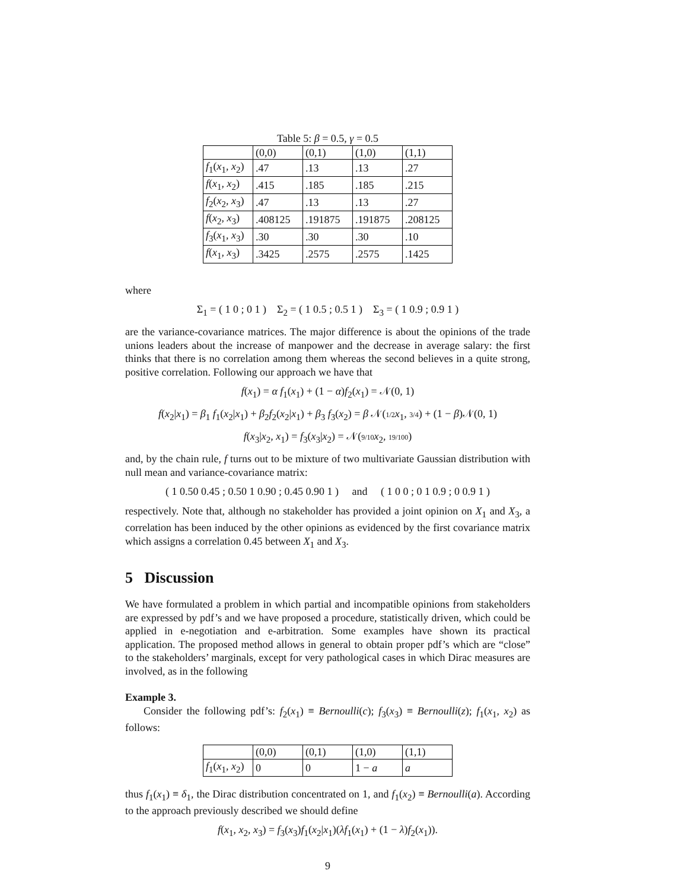Table 5: β = 0.5, γ = 0.5
| | (0,0) | (0,1) | (1,0) | (1,1) |
| --- | --- | --- | --- | --- |
| f<sub>1</sub>( x<sub>1</sub>, x<sub>2</sub>) | .47 | .13 | .13 | .27 |
| f ( x<sub>1</sub>, x<sub>2</sub>) | .415 | .185 | .185 | .215 |
| f<sub>2</sub>( x<sub>2</sub>, x<sub>3</sub>) | .47 | .13 | .13 | .27 |
| f ( x<sub>2</sub>, x<sub>3</sub>) | .408125 | .191875 | .191875 | .208125 |
| f<sub>3</sub>( x<sub>1</sub>, x<sub>3</sub>) | .30 | .30 | .30 | .10 |
| f ( x<sub>1</sub>, x<sub>3</sub>) | .3425 | .2575 | .2575 | .1425 |
where
Σ<sub>1</sub> = ( 1 0 ; 0 1 ) Σ<sub>2</sub> = ( 1 0.5 ; 0.5 1 ) Σ<sub>3</sub> = ( 1 0.9 ; 0.9 1 )
are the variance-covariance matrices. The major difference is about the opinions of the trade unions leaders about the increase of manpower and the decrease in average salary: the first thinks that there is no correlation among them whereas the second believes in a quite strong, positive correlation. Following our approach we have that
f(x<sub>1</sub>) = α f<sub>1</sub>(x<sub>1</sub>) + (1 − α)f<sub>2</sub>(x<sub>1</sub>) = 𝒩(0, 1)
f(x<sub>2</sub>|x<sub>1</sub>) = β<sub>1</sub> f<sub>1</sub>(x<sub>2</sub>|x<sub>1</sub>) + β<sub>2</sub>f<sub>2</sub>(x<sub>2</sub>|x<sub>1</sub>) + β<sub>3</sub> f<sub>3</sub>(x<sub>2</sub>) = β 𝒩(1/2 x<sub>1</sub>, 3/4) + (1 − β)𝒩(0, 1)
f(x<sub>3</sub>|x<sub>2</sub>, x<sub>1</sub>) = f<sub>3</sub>(x<sub>3</sub>|x<sub>2</sub>) = 𝒩(9/10 x<sub>2</sub>, 19/100)
and, by the chain rule, f turns out to be mixture of two multivariate Gaussian distribution with null mean and variance-covariance matrix:
( 1 0.50 0.45 ; 0.50 1 0.90 ; 0.45 0.90 1 ) and ( 1 0 0 ; 0 1 0.9 ; 0 0.9 1 )
respectively. Note that, although no stakeholder has provided a joint opinion on X<sub>1</sub> and X<sub>3</sub>, a correlation has been induced by the other opinions as evidenced by the first covariance matrix which assigns a correlation 0.45 between X<sub>1</sub> and X<sub>3</sub>.
5 Discussion
We have formulated a problem in which partial and incompatible opinions from stakeholders are expressed by pdf’s and we have proposed a procedure, statistically driven, which could be applied in e-negotiation and e-arbitration. Some examples have shown its practical application. The proposed method allows in general to obtain proper pdf’s which are “close” to the stakeholders’ marginals, except for very pathological cases in which Dirac measures are involved, as in the following
Example 3.
Consider the following pdf’s: f<sub>2</sub>(x<sub>1</sub>) ≡ Bernoulli(c); f<sub>3</sub>(x<sub>3</sub>) ≡ Bernoulli(z); f<sub>1</sub>(x<sub>1</sub>, x<sub>2</sub>) as follows:
| | (0,0) | (0,1) | (1,0) | (1,1) |
| --- | --- | --- | --- | --- |
| f<sub>1</sub>( x<sub>1</sub>, x<sub>2</sub>) | 0 | 0 | 1 − a | a |
thus f<sub>1</sub>(x<sub>1</sub>) ≡ δ<sub>1</sub>, the Dirac distribution concentrated on 1, and f<sub>1</sub>(x<sub>2</sub>) ≡ Bernoulli(a). According to the approach previously described we should define
f(x<sub>1</sub>, x<sub>2</sub>, x<sub>3</sub>) = f<sub>3</sub>(x<sub>3</sub>)f<sub>1</sub>(x<sub>2</sub>|x<sub>1</sub>)(λf<sub>1</sub>(x<sub>1</sub>) + (1 − λ)f<sub>2</sub>(x<sub>1</sub>)).
9